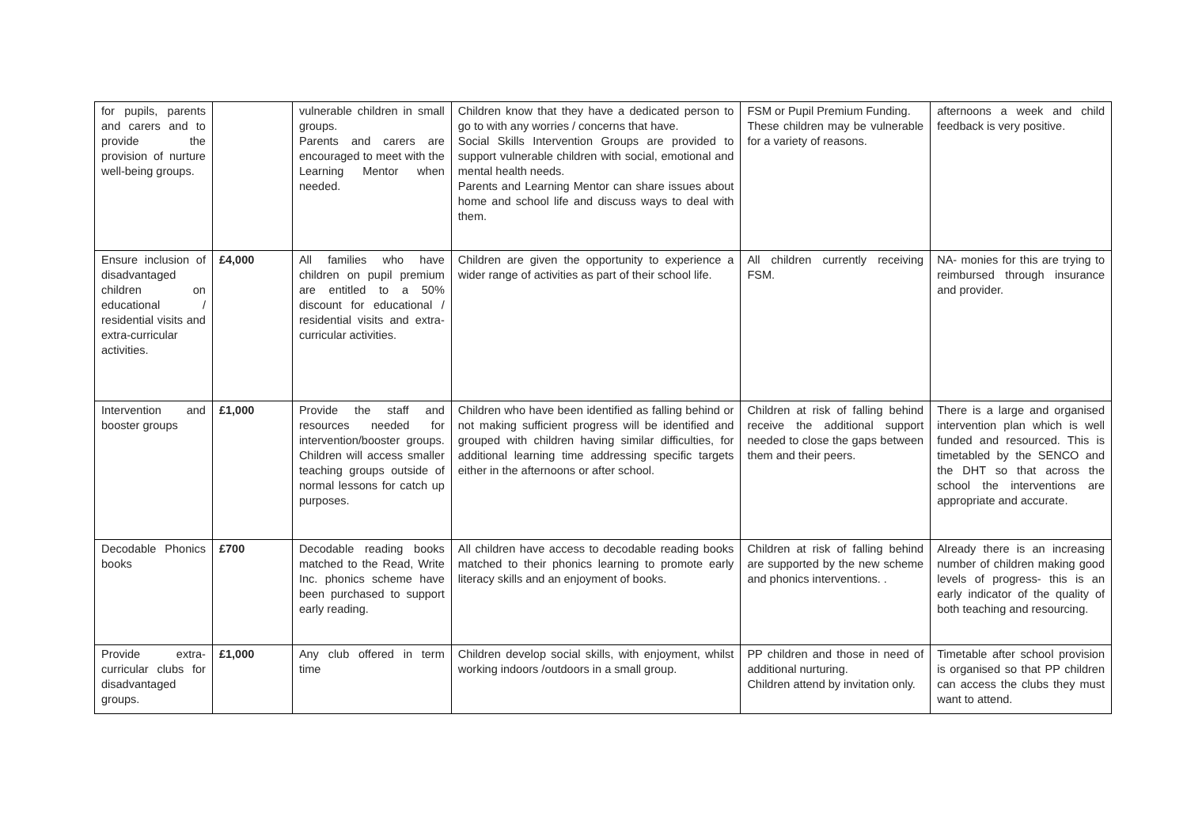| for pupils, parents and carers and to provide the provision of nurture well-being groups. | | vulnerable children in small groups. Parents and carers are encouraged to meet with the Learning Mentor when needed. | Children know that they have a dedicated person to go to with any worries / concerns that have. Social Skills Intervention Groups are provided to support vulnerable children with social, emotional and mental health needs. Parents and Learning Mentor can share issues about home and school life and discuss ways to deal with them. | FSM or Pupil Premium Funding. These children may be vulnerable for a variety of reasons. | afternoons a week and child feedback is very positive. |
| Ensure inclusion of disadvantaged children on educational / residential visits and extra-curricular activities. | £4,000 | All families who have children on pupil premium are entitled to a 50% discount for educational / residential visits and extra-curricular activities. | Children are given the opportunity to experience a wider range of activities as part of their school life. | All children currently receiving FSM. | NA- monies for this are trying to reimbursed through insurance and provider. |
| Intervention and booster groups | £1,000 | Provide the staff and resources needed for intervention/booster groups. Children will access smaller teaching groups outside of normal lessons for catch up purposes. | Children who have been identified as falling behind or not making sufficient progress will be identified and grouped with children having similar difficulties, for additional learning time addressing specific targets either in the afternoons or after school. | Children at risk of falling behind receive the additional support needed to close the gaps between them and their peers. | There is a large and organised intervention plan which is well funded and resourced. This is timetabled by the SENCO and the DHT so that across the school the interventions are appropriate and accurate. |
| Decodable Phonics books | £700 | Decodable reading books matched to the Read, Write Inc. phonics scheme have been purchased to support early reading. | All children have access to decodable reading books matched to their phonics learning to promote early literacy skills and an enjoyment of books. | Children at risk of falling behind are supported by the new scheme and phonics interventions. . | Already there is an increasing number of children making good levels of progress- this is an early indicator of the quality of both teaching and resourcing. |
| Provide extra-curricular clubs for disadvantaged groups. | £1,000 | Any club offered in term time | Children develop social skills, with enjoyment, whilst working indoors /outdoors in a small group. | PP children and those in need of additional nurturing. Children attend by invitation only. | Timetable after school provision is organised so that PP children can access the clubs they must want to attend. |